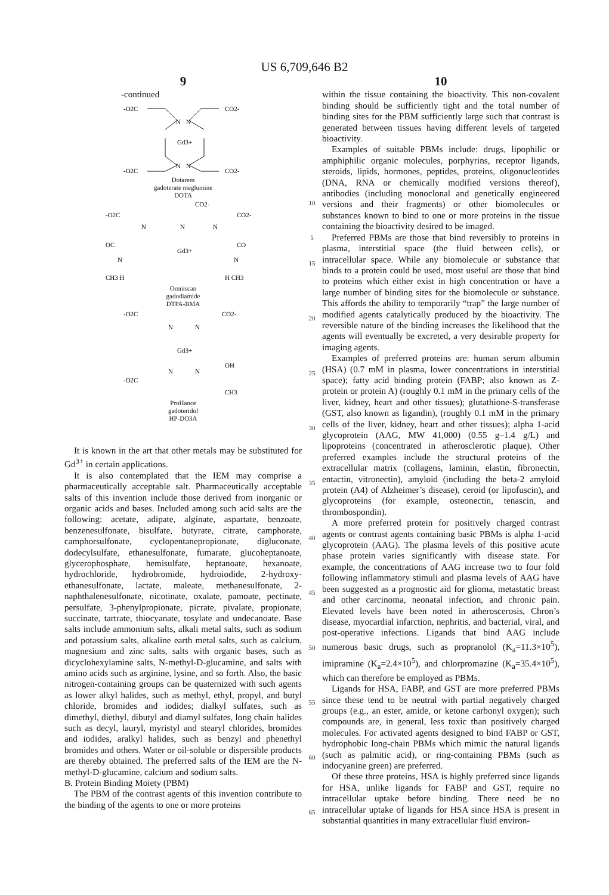US 6,709,646 B2
9
-continued
-O2C
CO2-
N
N
Gd3+
N
N
-O2C
CO2-
Dotarem
gadoterate meglumine
DOTA
CO2-
-O2C
CO2-
N
N
N
OC
CO
Gd3+
N
N
CH3 H
H CH3
Omniscan
gadodiamide
DTPA-BMA
-O2C
CO2-
N
N
Gd3+
N
N
OH
-O2C
CH3
ProHance
gadoteridol
HP-DO3A
It is known in the art that other metals may be substituted for Gd<sup>3+</sup> in certain applications.
It is also contemplated that the IEM may comprise a pharmaceutically acceptable salt. Pharmaceutically acceptable salts of this invention include those derived from inorganic or organic acids and bases. Included among such acid salts are the following: acetate, adipate, alginate, aspartate, benzoate, benzenesulfonate, bisulfate, butyrate, citrate, camphorate, camphorsulfonate, cyclopentanepropionate, digluconate, dodecylsulfate, ethanesulfonate, fumarate, glucoheptanoate, glycerophosphate, hemisulfate, heptanoate, hexanoate, hydrochloride, hydrobromide, hydroiodide, 2-hydroxy-ethanesulfonate, lactate, maleate, methanesulfonate, 2-naphthalenesulfonate, nicotinate, oxalate, pamoate, pectinate, persulfate, 3-phenylpropionate, picrate, pivalate, propionate, succinate, tartrate, thiocyanate, tosylate and undecanoate. Base salts include ammonium salts, alkali metal salts, such as sodium and potassium salts, alkaline earth metal salts, such as calcium, magnesium and zinc salts, salts with organic bases, such as dicyclohexylamine salts, N-methyl-D-glucamine, and salts with amino acids such as arginine, lysine, and so forth. Also, the basic nitrogen-containing groups can be quaternized with such agents as lower alkyl halides, such as methyl, ethyl, propyl, and butyl chloride, bromides and iodides; dialkyl sulfates, such as dimethyl, diethyl, dibutyl and diamyl sulfates, long chain halides such as decyl, lauryl, myristyl and stearyl chlorides, bromides and iodides, aralkyl halides, such as benzyl and phenethyl bromides and others. Water or oil-soluble or dispersible products are thereby obtained. The preferred salts of the IEM are the N-methyl-D-glucamine, calcium and sodium salts.
B. Protein Binding Moiety (PBM)
The PBM of the contrast agents of this invention contribute to the binding of the agents to one or more proteins
5
10
15
20
25
30
35
40
45
50
55
60
65
10
within the tissue containing the bioactivity. This non-covalent binding should be sufficiently tight and the total number of binding sites for the PBM sufficiently large such that contrast is generated between tissues having different levels of targeted bioactivity.
Examples of suitable PBMs include: drugs, lipophilic or amphiphilic organic molecules, porphyrins, receptor ligands, steroids, lipids, hormones, peptides, proteins, oligonucleotides (DNA, RNA or chemically modified versions thereof), antibodies (including monoclonal and genetically engineered versions and their fragments) or other biomolecules or substances known to bind to one or more proteins in the tissue containing the bioactivity desired to be imaged.
Preferred PBMs are those that bind reversibly to proteins in plasma, interstitial space (the fluid between cells), or intracellular space. While any biomolecule or substance that binds to a protein could be used, most useful are those that bind to proteins which either exist in high concentration or have a large number of binding sites for the biomolecule or substance. This affords the ability to temporarily “trap” the large number of modified agents catalytically produced by the bioactivity. The reversible nature of the binding increases the likelihood that the agents will eventually be excreted, a very desirable property for imaging agents.
Examples of preferred proteins are: human serum albumin (HSA) (0.7 mM in plasma, lower concentrations in interstitial space); fatty acid binding protein (FABP; also known as Z-protein or protein A) (roughly 0.1 mM in the primary cells of the liver, kidney, heart and other tissues); glutathione-S-transferase (GST, also known as ligandin), (roughly 0.1 mM in the primary cells of the liver, kidney, heart and other tissues); alpha 1-acid glycoprotein (AAG, MW 41,000) (0.55 g–1.4 g/L) and lipoproteins (concentrated in atherosclerotic plaque). Other preferred examples include the structural proteins of the extracellular matrix (collagens, laminin, elastin, fibronectin, entactin, vitronectin), amyloid (including the beta-2 amyloid protein (A4) of Alzheimer’s disease), ceroid (or lipofuscin), and glycoproteins (for example, osteonectin, tenascin, and thrombospondin).
A more preferred protein for positively charged contrast agents or contrast agents containing basic PBMs is alpha 1-acid glycoprotein (AAG). The plasma levels of this positive acute phase protein varies significantly with disease state. For example, the concentrations of AAG increase two to four fold following inflammatory stimuli and plasma levels of AAG have been suggested as a prognostic aid for glioma, metastatic breast and other carcinoma, neonatal infection, and chronic pain. Elevated levels have been noted in atheroscerosis, Chron’s disease, myocardial infarction, nephritis, and bacterial, viral, and post-operative infections. Ligands that bind AAG include numerous basic drugs, such as propranolol (K<sub>a</sub>=11.3×10<sup>5</sup>), imipramine (K<sub>a</sub>=2.4×10<sup>5</sup>), and chlorpromazine (K<sub>a</sub>=35.4×10<sup>5</sup>), which can therefore be employed as PBMs.
Ligands for HSA, FABP, and GST are more preferred PBMs since these tend to be neutral with partial negatively charged groups (e.g., an ester, amide, or ketone carbonyl oxygen); such compounds are, in general, less toxic than positively charged molecules. For activated agents designed to bind FABP or GST, hydrophobic long-chain PBMs which mimic the natural ligands (such as palmitic acid), or ring-containing PBMs (such as indocyanine green) are preferred.
Of these three proteins, HSA is highly preferred since ligands for HSA, unlike ligands for FABP and GST, require no intracellular uptake before binding. There need be no intracellular uptake of ligands for HSA since HSA is present in substantial quantities in many extracellular fluid environ-